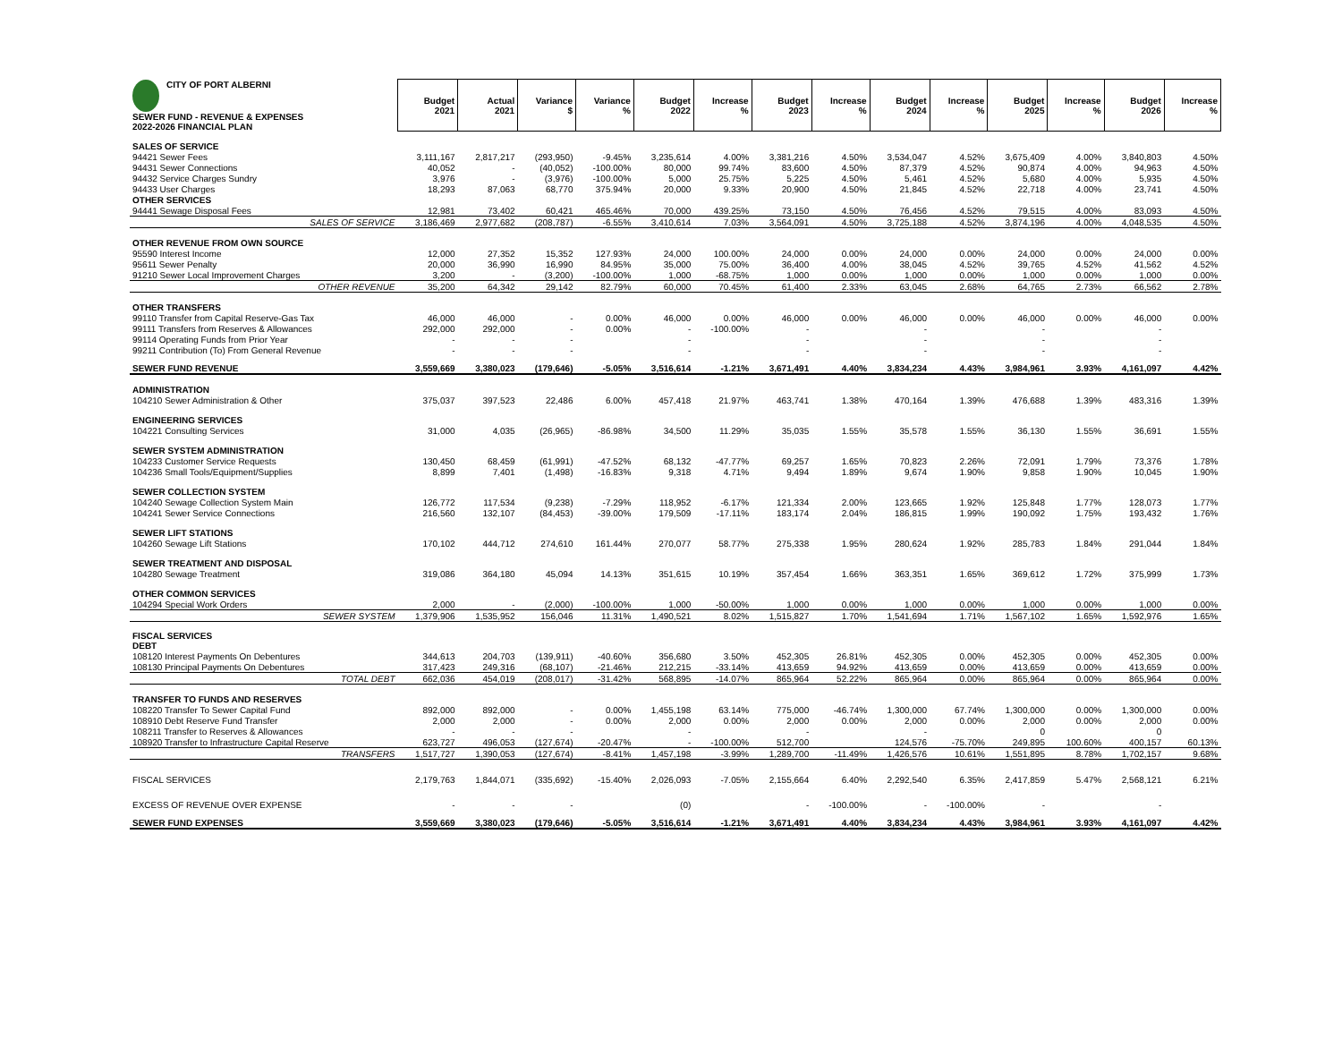| CITY OF PORT ALBERNI SEWER FUND - REVENUE & EXPENSES 2022-2026 FINANCIAL PLAN | Budget 2021 | Actual 2021 | Variance $ | Variance % | Budget 2022 | Increase % | Budget 2023 | Increase % | Budget 2024 | Increase % | Budget 2025 | Increase % | Budget 2026 | Increase % |
| SALES OF SERVICE | | | | | | | | | | | | | | |
| 94421 Sewer Fees | 3,111,167 | 2,817,217 | (293,950) | -9.45% | 3,235,614 | 4.00% | 3,381,216 | 4.50% | 3,534,047 | 4.52% | 3,675,409 | 4.00% | 3,840,803 | 4.50% |
| 94431 Sewer Connections | 40,052 | - | (40,052) | -100.00% | 80,000 | 99.74% | 83,600 | 4.50% | 87,379 | 4.52% | 90,874 | 4.00% | 94,963 | 4.50% |
| 94432 Service Charges Sundry | 3,976 | - | (3,976) | -100.00% | 5,000 | 25.75% | 5,225 | 4.50% | 5,461 | 4.52% | 5,680 | 4.00% | 5,935 | 4.50% |
| 94433 User Charges | 18,293 | 87,063 | 68,770 | 375.94% | 20,000 | 9.33% | 20,900 | 4.50% | 21,845 | 4.52% | 22,718 | 4.00% | 23,741 | 4.50% |
| OTHER SERVICES | | | | | | | | | | | | | | |
| 94441 Sewage Disposal Fees | 12,981 | 73,402 | 60,421 | 465.46% | 70,000 | 439.25% | 73,150 | 4.50% | 76,456 | 4.52% | 79,515 | 4.00% | 83,093 | 4.50% |
| SALES OF SERVICE | 3,186,469 | 2,977,682 | (208,787) | -6.55% | 3,410,614 | 7.03% | 3,564,091 | 4.50% | 3,725,188 | 4.52% | 3,874,196 | 4.00% | 4,048,535 | 4.50% |
| OTHER REVENUE FROM OWN SOURCE | | | | | | | | | | | | | | |
| 95590 Interest Income | 12,000 | 27,352 | 15,352 | 127.93% | 24,000 | 100.00% | 24,000 | 0.00% | 24,000 | 0.00% | 24,000 | 0.00% | 24,000 | 0.00% |
| 95611 Sewer Penalty | 20,000 | 36,990 | 16,990 | 84.95% | 35,000 | 75.00% | 36,400 | 4.00% | 38,045 | 4.52% | 39,765 | 4.52% | 41,562 | 4.52% |
| 91210 Sewer Local Improvement Charges | 3,200 | - | (3,200) | -100.00% | 1,000 | -68.75% | 1,000 | 0.00% | 1,000 | 0.00% | 1,000 | 0.00% | 1,000 | 0.00% |
| OTHER REVENUE | 35,200 | 64,342 | 29,142 | 82.79% | 60,000 | 70.45% | 61,400 | 2.33% | 63,045 | 2.68% | 64,765 | 2.73% | 66,562 | 2.78% |
| OTHER TRANSFERS | | | | | | | | | | | | | | |
| 99110 Transfer from Capital Reserve-Gas Tax | 46,000 | 46,000 | - | 0.00% | 46,000 | 0.00% | 46,000 | 0.00% | 46,000 | 0.00% | 46,000 | 0.00% | 46,000 | 0.00% |
| 99111 Transfers from Reserves & Allowances | 292,000 | 292,000 | - | 0.00% | - | -100.00% | - | | - | | - | | - | |
| 99114 Operating Funds from Prior Year | - | - | - | | - | | - | | - | | - | | - | |
| 99211 Contribution (To) From General Revenue | - | - | - | | - | | - | | - | | - | | - | |
| SEWER FUND REVENUE | 3,559,669 | 3,380,023 | (179,646) | -5.05% | 3,516,614 | -1.21% | 3,671,491 | 4.40% | 3,834,234 | 4.43% | 3,984,961 | 3.93% | 4,161,097 | 4.42% |
| ADMINISTRATION | | | | | | | | | | | | | | |
| 104210 Sewer Administration & Other | 375,037 | 397,523 | 22,486 | 6.00% | 457,418 | 21.97% | 463,741 | 1.38% | 470,164 | 1.39% | 476,688 | 1.39% | 483,316 | 1.39% |
| ENGINEERING SERVICES | | | | | | | | | | | | | | |
| 104221 Consulting Services | 31,000 | 4,035 | (26,965) | -86.98% | 34,500 | 11.29% | 35,035 | 1.55% | 35,578 | 1.55% | 36,130 | 1.55% | 36,691 | 1.55% |
| SEWER SYSTEM ADMINISTRATION | | | | | | | | | | | | | | |
| 104233 Customer Service Requests | 130,450 | 68,459 | (61,991) | -47.52% | 68,132 | -47.77% | 69,257 | 1.65% | 70,823 | 2.26% | 72,091 | 1.79% | 73,376 | 1.78% |
| 104236 Small Tools/Equipment/Supplies | 8,899 | 7,401 | (1,498) | -16.83% | 9,318 | 4.71% | 9,494 | 1.89% | 9,674 | 1.90% | 9,858 | 1.90% | 10,045 | 1.90% |
| SEWER COLLECTION SYSTEM | | | | | | | | | | | | | | |
| 104240 Sewage Collection System Main | 126,772 | 117,534 | (9,238) | -7.29% | 118,952 | -6.17% | 121,334 | 2.00% | 123,665 | 1.92% | 125,848 | 1.77% | 128,073 | 1.77% |
| 104241 Sewer Service Connections | 216,560 | 132,107 | (84,453) | -39.00% | 179,509 | -17.11% | 183,174 | 2.04% | 186,815 | 1.99% | 190,092 | 1.75% | 193,432 | 1.76% |
| SEWER LIFT STATIONS | | | | | | | | | | | | | | |
| 104260 Sewage Lift Stations | 170,102 | 444,712 | 274,610 | 161.44% | 270,077 | 58.77% | 275,338 | 1.95% | 280,624 | 1.92% | 285,783 | 1.84% | 291,044 | 1.84% |
| SEWER TREATMENT AND DISPOSAL | | | | | | | | | | | | | | |
| 104280 Sewage Treatment | 319,086 | 364,180 | 45,094 | 14.13% | 351,615 | 10.19% | 357,454 | 1.66% | 363,351 | 1.65% | 369,612 | 1.72% | 375,999 | 1.73% |
| OTHER COMMON SERVICES | | | | | | | | | | | | | | |
| 104294 Special Work Orders | 2,000 | - | (2,000) | -100.00% | 1,000 | -50.00% | 1,000 | 0.00% | 1,000 | 0.00% | 1,000 | 0.00% | 1,000 | 0.00% |
| SEWER SYSTEM | 1,379,906 | 1,535,952 | 156,046 | 11.31% | 1,490,521 | 8.02% | 1,515,827 | 1.70% | 1,541,694 | 1.71% | 1,567,102 | 1.65% | 1,592,976 | 1.65% |
| FISCAL SERVICES DEBT | | | | | | | | | | | | | | |
| 108120 Interest Payments On Debentures | 344,613 | 204,703 | (139,911) | -40.60% | 356,680 | 3.50% | 452,305 | 26.81% | 452,305 | 0.00% | 452,305 | 0.00% | 452,305 | 0.00% |
| 108130 Principal Payments On Debentures | 317,423 | 249,316 | (68,107) | -21.46% | 212,215 | -33.14% | 413,659 | 94.92% | 413,659 | 0.00% | 413,659 | 0.00% | 413,659 | 0.00% |
| TOTAL DEBT | 662,036 | 454,019 | (208,017) | -31.42% | 568,895 | -14.07% | 865,964 | 52.22% | 865,964 | 0.00% | 865,964 | 0.00% | 865,964 | 0.00% |
| TRANSFER TO FUNDS AND RESERVES | | | | | | | | | | | | | | |
| 108220 Transfer To Sewer Capital Fund | 892,000 | 892,000 | - | 0.00% | 1,455,198 | 63.14% | 775,000 | -46.74% | 1,300,000 | 67.74% | 1,300,000 | 0.00% | 1,300,000 | 0.00% |
| 108910 Debt Reserve Fund Transfer | 2,000 | 2,000 | - | 0.00% | 2,000 | 0.00% | 2,000 | 0.00% | 2,000 | 0.00% | 2,000 | 0.00% | 2,000 | 0.00% |
| 108211 Transfer to Reserves & Allowances | - | - | - | | - | | - | | - | | 0 | | 0 | |
| 108920 Transfer to Infrastructure Capital Reserve | 623,727 | 496,053 | (127,674) | -20.47% | - | -100.00% | 512,700 | | 124,576 | -75.70% | 249,895 | 100.60% | 400,157 | 60.13% |
| TRANSFERS | 1,517,727 | 1,390,053 | (127,674) | -8.41% | 1,457,198 | -3.99% | 1,289,700 | -11.49% | 1,426,576 | 10.61% | 1,551,895 | 8.78% | 1,702,157 | 9.68% |
| FISCAL SERVICES | 2,179,763 | 1,844,071 | (335,692) | -15.40% | 2,026,093 | -7.05% | 2,155,664 | 6.40% | 2,292,540 | 6.35% | 2,417,859 | 5.47% | 2,568,121 | 6.21% |
| EXCESS OF REVENUE OVER EXPENSE | - | - | - | | (0) | | - | -100.00% | - | -100.00% | - | | - | |
| SEWER FUND EXPENSES | 3,559,669 | 3,380,023 | (179,646) | -5.05% | 3,516,614 | -1.21% | 3,671,491 | 4.40% | 3,834,234 | 4.43% | 3,984,961 | 3.93% | 4,161,097 | 4.42% |